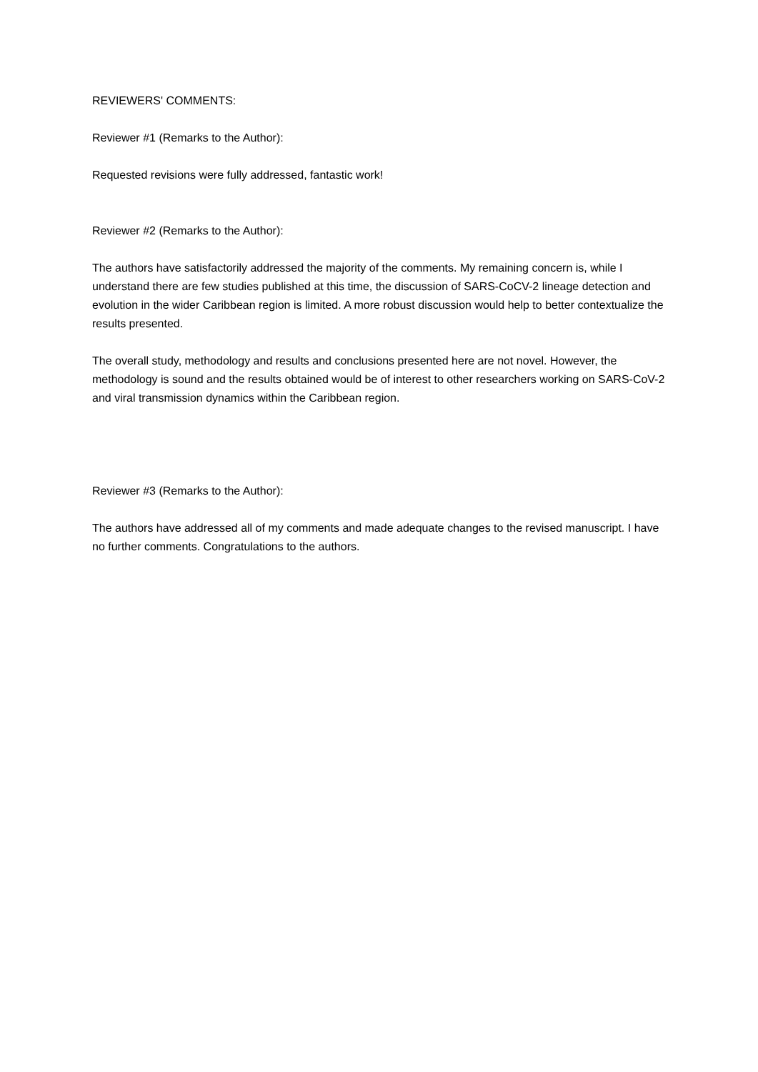REVIEWERS' COMMENTS:
Reviewer #1 (Remarks to the Author):
Requested revisions were fully addressed, fantastic work!
Reviewer #2 (Remarks to the Author):
The authors have satisfactorily addressed the majority of the comments. My remaining concern is, while I understand there are few studies published at this time, the discussion of SARS-CoCV-2 lineage detection and evolution in the wider Caribbean region is limited. A more robust discussion would help to better contextualize the results presented.
The overall study, methodology and results and conclusions presented here are not novel. However, the methodology is sound and the results obtained would be of interest to other researchers working on SARS-CoV-2 and viral transmission dynamics within the Caribbean region.
Reviewer #3 (Remarks to the Author):
The authors have addressed all of my comments and made adequate changes to the revised manuscript. I have no further comments. Congratulations to the authors.